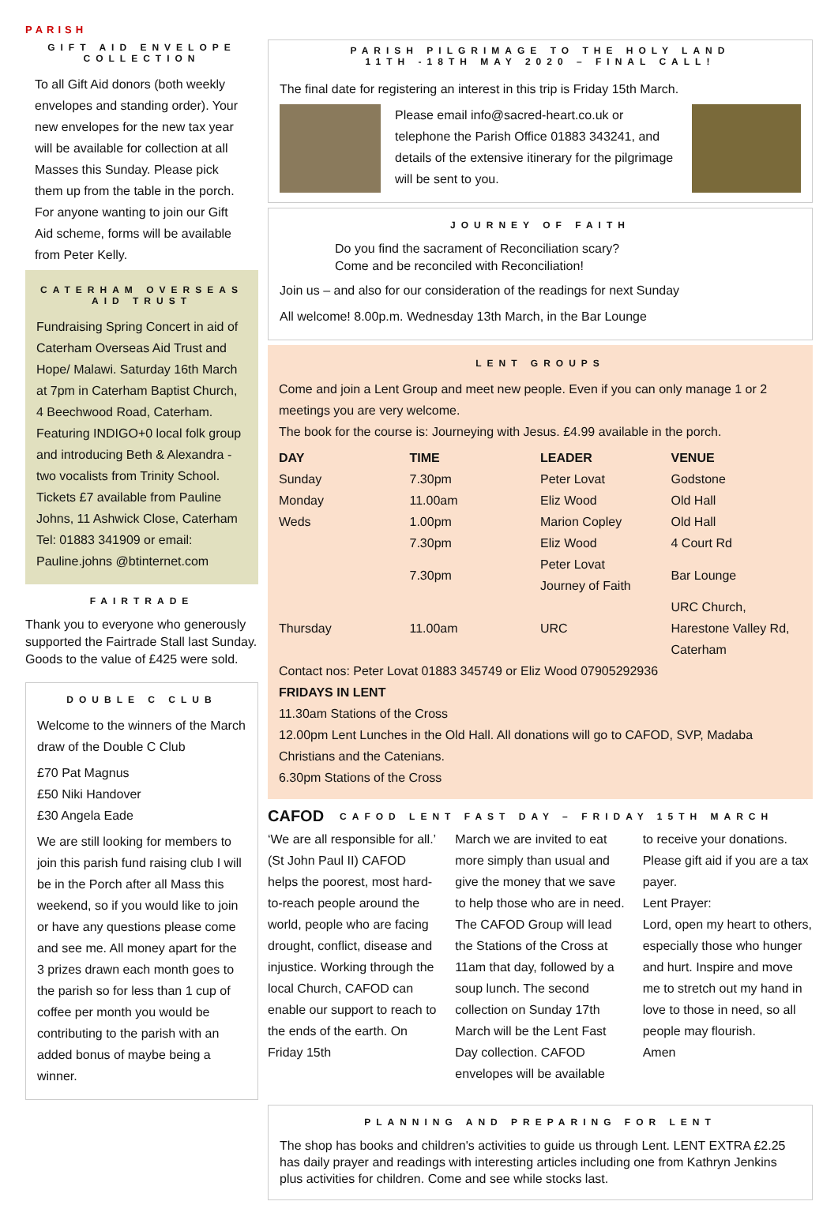PARISH
GIFT AID ENVELOPE COLLECTION
To all Gift Aid donors (both weekly envelopes and standing order). Your new envelopes for the new tax year will be available for collection at all Masses this Sunday. Please pick them up from the table in the porch. For anyone wanting to join our Gift Aid scheme, forms will be available from Peter Kelly.
CATERHAM OVERSEAS AID TRUST
Fundraising Spring Concert in aid of Caterham Overseas Aid Trust and Hope/ Malawi. Saturday 16th March at 7pm in Caterham Baptist Church, 4 Beechwood Road, Caterham. Featuring INDIGO+0 local folk group and introducing Beth & Alexandra - two vocalists from Trinity School. Tickets £7 available from Pauline Johns, 11 Ashwick Close, Caterham Tel: 01883 341909 or email: Pauline.johns @btinternet.com
FAIRTRADE
Thank you to everyone who generously supported the Fairtrade Stall last Sunday. Goods to the value of £425 were sold.
DOUBLE C CLUB
Welcome to the winners of the March draw of the Double C Club
£70 Pat Magnus
£50 Niki Handover
£30 Angela Eade
We are still looking for members to join this parish fund raising club I will be in the Porch after all Mass this weekend, so if you would like to join or have any questions please come and see me. All money apart for the 3 prizes drawn each month goes to the parish so for less than 1 cup of coffee per month you would be contributing to the parish with an added bonus of maybe being a winner.
PARISH PILGRIMAGE TO THE HOLY LAND
11TH -18TH MAY 2020 – FINAL CALL!
The final date for registering an interest in this trip is Friday 15th March.
Please email info@sacred-heart.co.uk or telephone the Parish Office 01883 343241, and details of the extensive itinerary for the pilgrimage will be sent to you.
JOURNEY OF FAITH
Do you find the sacrament of Reconciliation scary?
Come and be reconciled with Reconciliation!
Join us – and also for our consideration of the readings for next Sunday
All welcome! 8.00p.m. Wednesday 13th March, in the Bar Lounge
LENT GROUPS
Come and join a Lent Group and meet new people. Even if you can only manage 1 or 2 meetings you are very welcome.
The book for the course is: Journeying with Jesus. £4.99 available in the porch.
| DAY | TIME | LEADER | VENUE |
| --- | --- | --- | --- |
| Sunday | 7.30pm | Peter Lovat | Godstone |
| Monday | 11.00am | Eliz Wood | Old Hall |
| Weds | 1.00pm | Marion Copley | Old Hall |
| | 7.30pm | Eliz Wood | 4 Court Rd |
| | 7.30pm | Peter Lovat Journey of Faith | Bar Lounge |
| Thursday | 11.00am | URC | URC Church, Harestone Valley Rd, Caterham |
Contact nos: Peter Lovat 01883 345749 or Eliz Wood 07905292936
FRIDAYS IN LENT
11.30am Stations of the Cross
12.00pm Lent Lunches in the Old Hall. All donations will go to CAFOD, SVP, Madaba Christians and the Catenians.
6.30pm Stations of the Cross
CAFOD
CAFOD LENT FAST DAY – FRIDAY 15TH MARCH
‘We are all responsible for all.’ (St John Paul II) CAFOD helps the poorest, most hard-to-reach people around the world, people who are facing drought, conflict, disease and injustice. Working through the local Church, CAFOD can enable our support to reach to the ends of the earth. On Friday 15th
March we are invited to eat more simply than usual and give the money that we save to help those who are in need. The CAFOD Group will lead the Stations of the Cross at 11am that day, followed by a soup lunch. The second collection on Sunday 17th March will be the Lent Fast Day collection. CAFOD envelopes will be available
to receive your donations. Please gift aid if you are a tax payer.
Lent Prayer:
Lord, open my heart to others, especially those who hunger and hurt. Inspire and move me to stretch out my hand in love to those in need, so all people may flourish.
Amen
PLANNING AND PREPARING FOR LENT
The shop has books and children's activities to guide us through Lent. LENT EXTRA £2.25 has daily prayer and readings with interesting articles including one from Kathryn Jenkins plus activities for children. Come and see while stocks last.